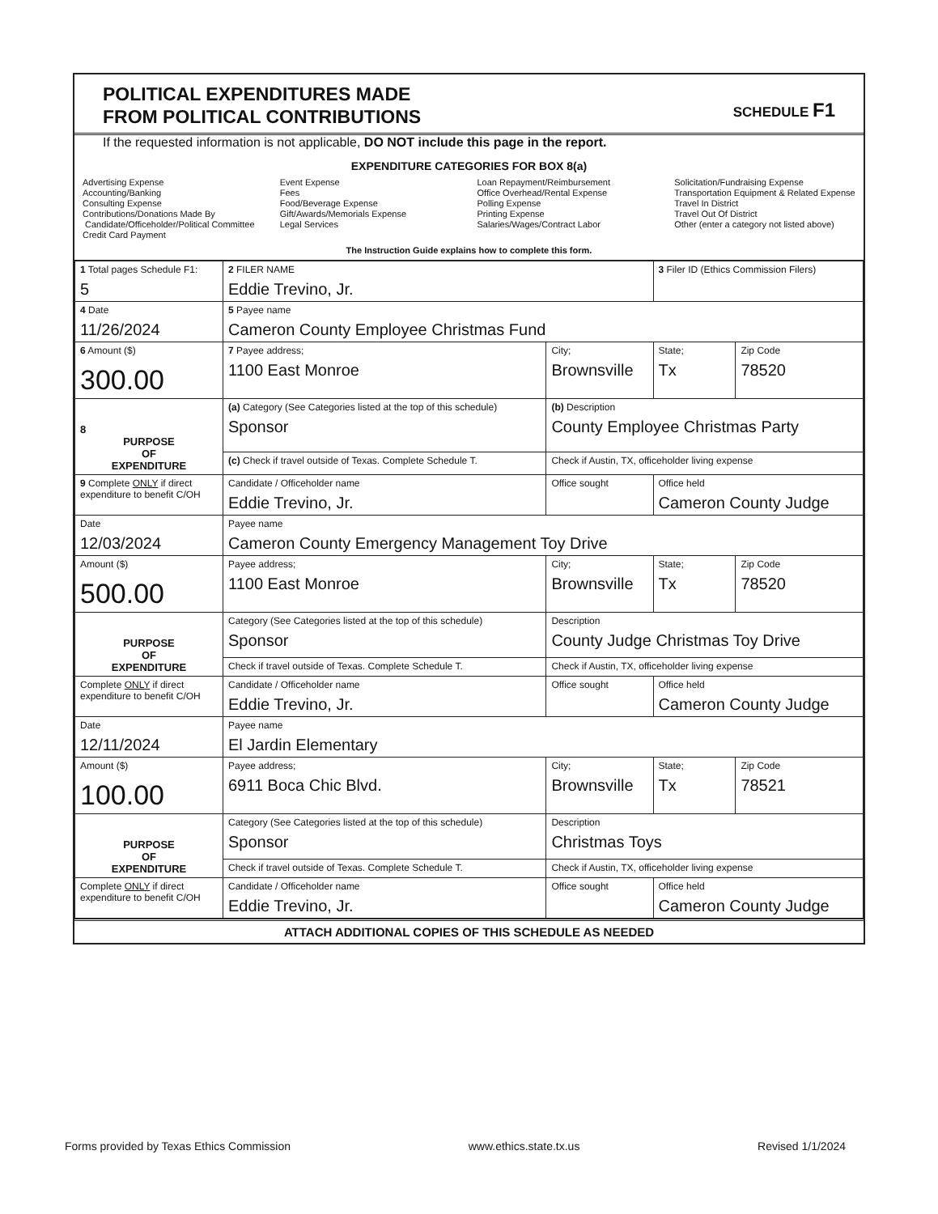POLITICAL EXPENDITURES MADE
FROM POLITICAL CONTRIBUTIONS
SCHEDULE F1
If the requested information is not applicable, DO NOT include this page in the report.
EXPENDITURE CATEGORIES FOR BOX 8(a)
Advertising Expense
Accounting/Banking
Consulting Expense
Contributions/Donations Made By
Candidate/Officeholder/Political Committee
Credit Card Payment
Event Expense
Fees
Food/Beverage Expense
Gift/Awards/Memorials Expense
Legal Services
Loan Repayment/Reimbursement
Office Overhead/Rental Expense
Polling Expense
Printing Expense
Salaries/Wages/Contract Labor
Solicitation/Fundraising Expense
Transportation Equipment & Related Expense
Travel In District
Travel Out Of District
Other (enter a category not listed above)
The Instruction Guide explains how to complete this form.
| 1 Total pages Schedule F1: 5 | 2 FILER NAME Eddie Trevino, Jr. | | 3 Filer ID (Ethics Commission Filers) | |
| 4 Date 11/26/2024 | 5 Payee name Cameron County Employee Christmas Fund | | | |
| 6 Amount ($) 300.00 | 7 Payee address; 1100 East Monroe | City; Brownsville | State; Tx | Zip Code 78520 |
| 8 PURPOSE OF EXPENDITURE | (a) Category (See Categories listed at the top of this schedule) Sponsor | (b) Description County Employee Christmas Party | | |
| | (c) Check if travel outside of Texas. Complete Schedule T. | Check if Austin, TX, officeholder living expense | | |
| 9 Complete ONLY if direct expenditure to benefit C/OH | Candidate / Officeholder name Eddie Trevino, Jr. | Office sought | Office held Cameron County Judge | |
| Date 12/03/2024 | Payee name Cameron County Emergency Management Toy Drive | | | |
| Amount ($) 500.00 | Payee address; 1100 East Monroe | City; Brownsville | State; Tx | Zip Code 78520 |
| PURPOSE OF EXPENDITURE | Category (See Categories listed at the top of this schedule) Sponsor | Description County Judge Christmas Toy Drive | | |
| | Check if travel outside of Texas. Complete Schedule T. | Check if Austin, TX, officeholder living expense | | |
| Complete ONLY if direct expenditure to benefit C/OH | Candidate / Officeholder name Eddie Trevino, Jr. | Office sought | Office held Cameron County Judge | |
| Date 12/11/2024 | Payee name El Jardin Elementary | | | |
| Amount ($) 100.00 | Payee address; 6911 Boca Chic Blvd. | City; Brownsville | State; Tx | Zip Code 78521 |
| PURPOSE OF EXPENDITURE | Category (See Categories listed at the top of this schedule) Sponsor | Description Christmas Toys | | |
| | Check if travel outside of Texas. Complete Schedule T. | Check if Austin, TX, officeholder living expense | | |
| Complete ONLY if direct expenditure to benefit C/OH | Candidate / Officeholder name Eddie Trevino, Jr. | Office sought | Office held Cameron County Judge | |
ATTACH ADDITIONAL COPIES OF THIS SCHEDULE AS NEEDED
Forms provided by Texas Ethics Commission www.ethics.state.tx.us Revised 1/1/2024